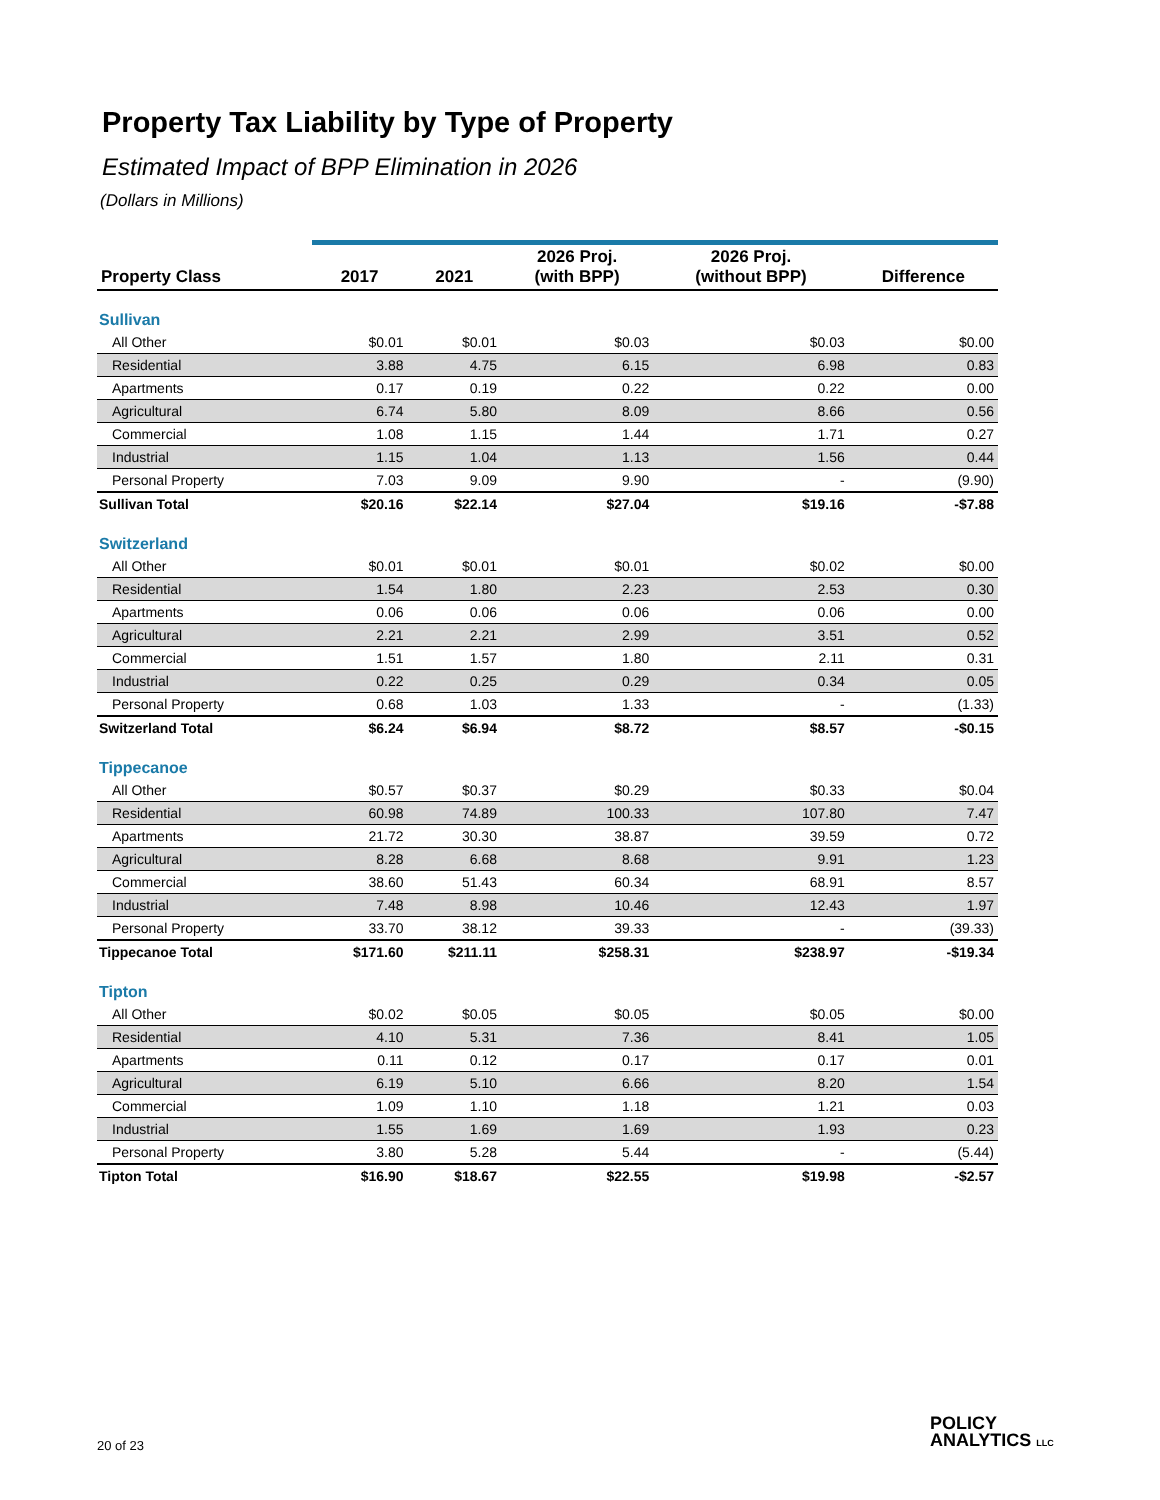Property Tax Liability by Type of Property
Estimated Impact of BPP Elimination in 2026
(Dollars in Millions)
| Property Class | 2017 | 2021 | 2026 Proj. (with BPP) | 2026 Proj. (without BPP) | Difference |
| --- | --- | --- | --- | --- | --- |
| Sullivan | | | | | |
| All Other | $0.01 | $0.01 | $0.03 | $0.03 | $0.00 |
| Residential | 3.88 | 4.75 | 6.15 | 6.98 | 0.83 |
| Apartments | 0.17 | 0.19 | 0.22 | 0.22 | 0.00 |
| Agricultural | 6.74 | 5.80 | 8.09 | 8.66 | 0.56 |
| Commercial | 1.08 | 1.15 | 1.44 | 1.71 | 0.27 |
| Industrial | 1.15 | 1.04 | 1.13 | 1.56 | 0.44 |
| Personal Property | 7.03 | 9.09 | 9.90 | - | (9.90) |
| Sullivan Total | $20.16 | $22.14 | $27.04 | $19.16 | -$7.88 |
| Switzerland | | | | | |
| All Other | $0.01 | $0.01 | $0.01 | $0.02 | $0.00 |
| Residential | 1.54 | 1.80 | 2.23 | 2.53 | 0.30 |
| Apartments | 0.06 | 0.06 | 0.06 | 0.06 | 0.00 |
| Agricultural | 2.21 | 2.21 | 2.99 | 3.51 | 0.52 |
| Commercial | 1.51 | 1.57 | 1.80 | 2.11 | 0.31 |
| Industrial | 0.22 | 0.25 | 0.29 | 0.34 | 0.05 |
| Personal Property | 0.68 | 1.03 | 1.33 | - | (1.33) |
| Switzerland Total | $6.24 | $6.94 | $8.72 | $8.57 | -$0.15 |
| Tippecanoe | | | | | |
| All Other | $0.57 | $0.37 | $0.29 | $0.33 | $0.04 |
| Residential | 60.98 | 74.89 | 100.33 | 107.80 | 7.47 |
| Apartments | 21.72 | 30.30 | 38.87 | 39.59 | 0.72 |
| Agricultural | 8.28 | 6.68 | 8.68 | 9.91 | 1.23 |
| Commercial | 38.60 | 51.43 | 60.34 | 68.91 | 8.57 |
| Industrial | 7.48 | 8.98 | 10.46 | 12.43 | 1.97 |
| Personal Property | 33.70 | 38.12 | 39.33 | - | (39.33) |
| Tippecanoe Total | $171.60 | $211.11 | $258.31 | $238.97 | -$19.34 |
| Tipton | | | | | |
| All Other | $0.02 | $0.05 | $0.05 | $0.05 | $0.00 |
| Residential | 4.10 | 5.31 | 7.36 | 8.41 | 1.05 |
| Apartments | 0.11 | 0.12 | 0.17 | 0.17 | 0.01 |
| Agricultural | 6.19 | 5.10 | 6.66 | 8.20 | 1.54 |
| Commercial | 1.09 | 1.10 | 1.18 | 1.21 | 0.03 |
| Industrial | 1.55 | 1.69 | 1.69 | 1.93 | 0.23 |
| Personal Property | 3.80 | 5.28 | 5.44 | - | (5.44) |
| Tipton Total | $16.90 | $18.67 | $22.55 | $19.98 | -$2.57 |
20 of 23
POLICY
ANALYTICS LLC